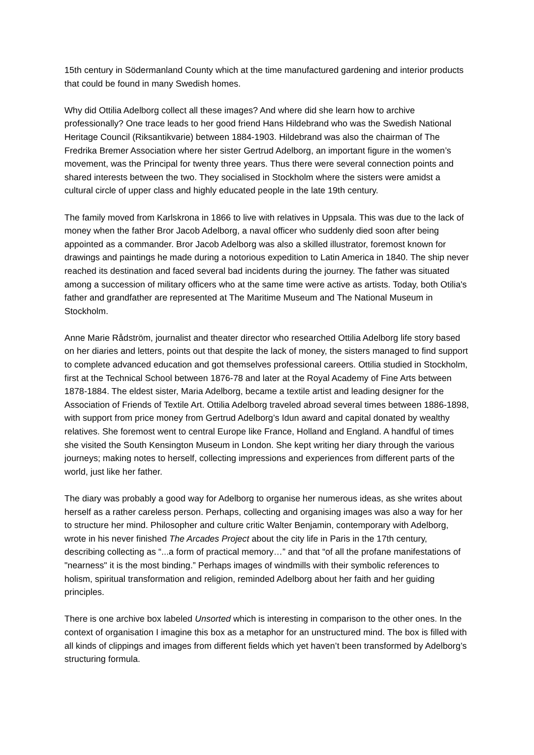15th century in Södermanland County which at the time manufactured gardening and interior products that could be found in many Swedish homes.
Why did Ottilia Adelborg collect all these images? And where did she learn how to archive professionally? One trace leads to her good friend Hans Hildebrand who was the Swedish National Heritage Council (Riksantikvarie) between 1884-1903. Hildebrand was also the chairman of The Fredrika Bremer Association where her sister Gertrud Adelborg, an important figure in the women’s movement, was the Principal for twenty three years. Thus there were several connection points and shared interests between the two. They socialised in Stockholm where the sisters were amidst a cultural circle of upper class and highly educated people in the late 19th century.
The family moved from Karlskrona in 1866 to live with relatives in Uppsala. This was due to the lack of money when the father Bror Jacob Adelborg, a naval officer who suddenly died soon after being appointed as a commander. Bror Jacob Adelborg was also a skilled illustrator, foremost known for drawings and paintings he made during a notorious expedition to Latin America in 1840. The ship never reached its destination and faced several bad incidents during the journey. The father was situated among a succession of military officers who at the same time were active as artists. Today, both Otilia's father and grandfather are represented at The Maritime Museum and The National Museum in Stockholm.
Anne Marie Rådström, journalist and theater director who researched Ottilia Adelborg life story based on her diaries and letters, points out that despite the lack of money, the sisters managed to find support to complete advanced education and got themselves professional careers. Ottilia studied in Stockholm, first at the Technical School between 1876-78 and later at the Royal Academy of Fine Arts between 1878-1884. The eldest sister, Maria Adelborg, became a textile artist and leading designer for the Association of Friends of Textile Art. Ottilia Adelborg traveled abroad several times between 1886-1898, with support from price money from Gertrud Adelborg’s Idun award and capital donated by wealthy relatives. She foremost went to central Europe like France, Holland and England. A handful of times she visited the South Kensington Museum in London. She kept writing her diary through the various journeys; making notes to herself, collecting impressions and experiences from different parts of the world, just like her father.
The diary was probably a good way for Adelborg to organise her numerous ideas, as she writes about herself as a rather careless person. Perhaps, collecting and organising images was also a way for her to structure her mind. Philosopher and culture critic Walter Benjamin, contemporary with Adelborg, wrote in his never finished The Arcades Project about the city life in Paris in the 17th century, describing collecting as “...a form of practical memory…” and that “of all the profane manifestations of "nearness" it is the most binding.” Perhaps images of windmills with their symbolic references to holism, spiritual transformation and religion, reminded Adelborg about her faith and her guiding principles.
There is one archive box labeled Unsorted which is interesting in comparison to the other ones. In the context of organisation I imagine this box as a metaphor for an unstructured mind. The box is filled with all kinds of clippings and images from different fields which yet haven’t been transformed by Adelborg’s structuring formula.